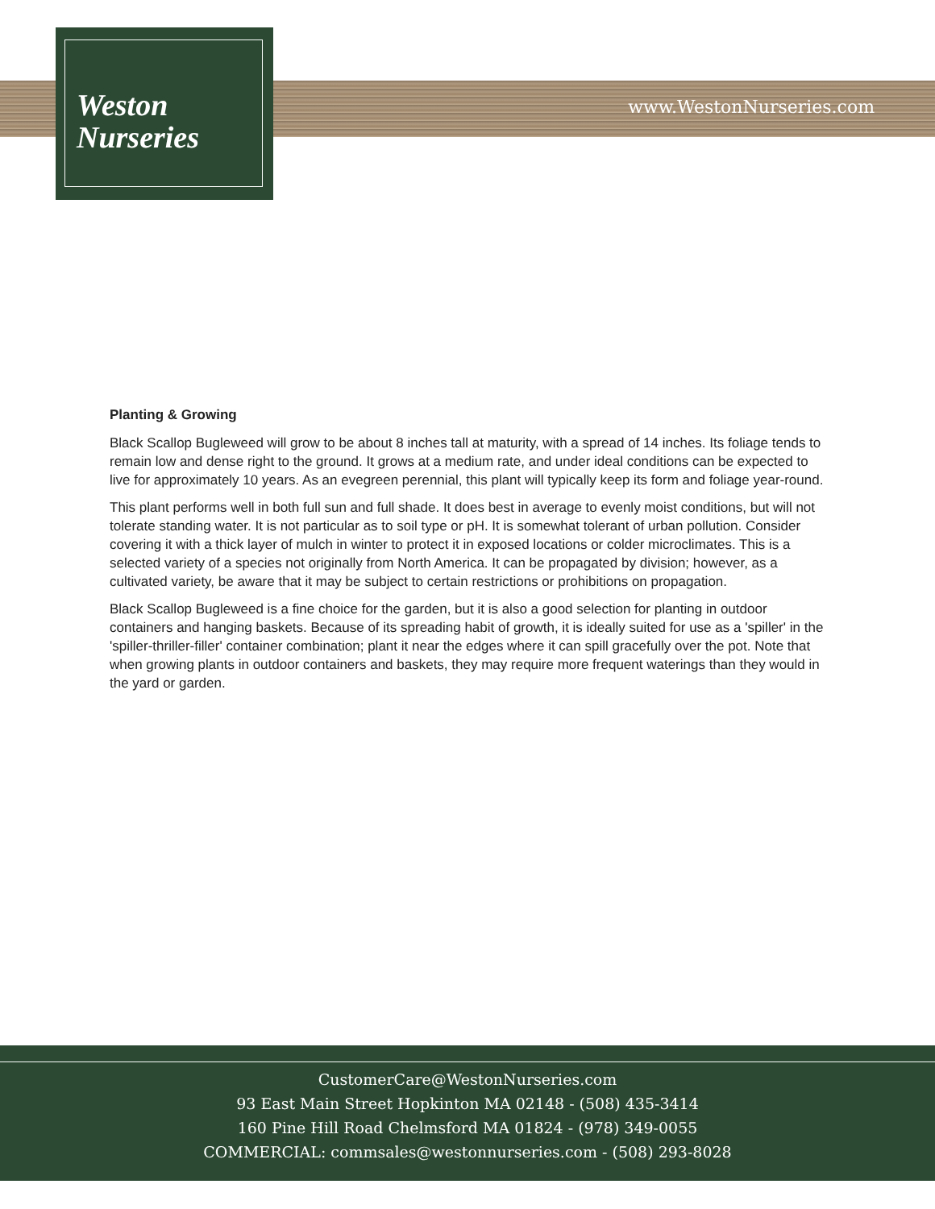Weston
Nurseries
www.WestonNurseries.com
Planting & Growing
Black Scallop Bugleweed will grow to be about 8 inches tall at maturity, with a spread of 14 inches. Its foliage tends to remain low and dense right to the ground. It grows at a medium rate, and under ideal conditions can be expected to live for approximately 10 years. As an evegreen perennial, this plant will typically keep its form and foliage year-round.
This plant performs well in both full sun and full shade. It does best in average to evenly moist conditions, but will not tolerate standing water. It is not particular as to soil type or pH. It is somewhat tolerant of urban pollution. Consider covering it with a thick layer of mulch in winter to protect it in exposed locations or colder microclimates. This is a selected variety of a species not originally from North America. It can be propagated by division; however, as a cultivated variety, be aware that it may be subject to certain restrictions or prohibitions on propagation.
Black Scallop Bugleweed is a fine choice for the garden, but it is also a good selection for planting in outdoor containers and hanging baskets. Because of its spreading habit of growth, it is ideally suited for use as a 'spiller' in the 'spiller-thriller-filler' container combination; plant it near the edges where it can spill gracefully over the pot. Note that when growing plants in outdoor containers and baskets, they may require more frequent waterings than they would in the yard or garden.
CustomerCare@WestonNurseries.com
93 East Main Street Hopkinton MA 02148 - (508) 435-3414
160 Pine Hill Road Chelmsford MA 01824 - (978) 349-0055
COMMERCIAL: commsales@westonnurseries.com - (508) 293-8028